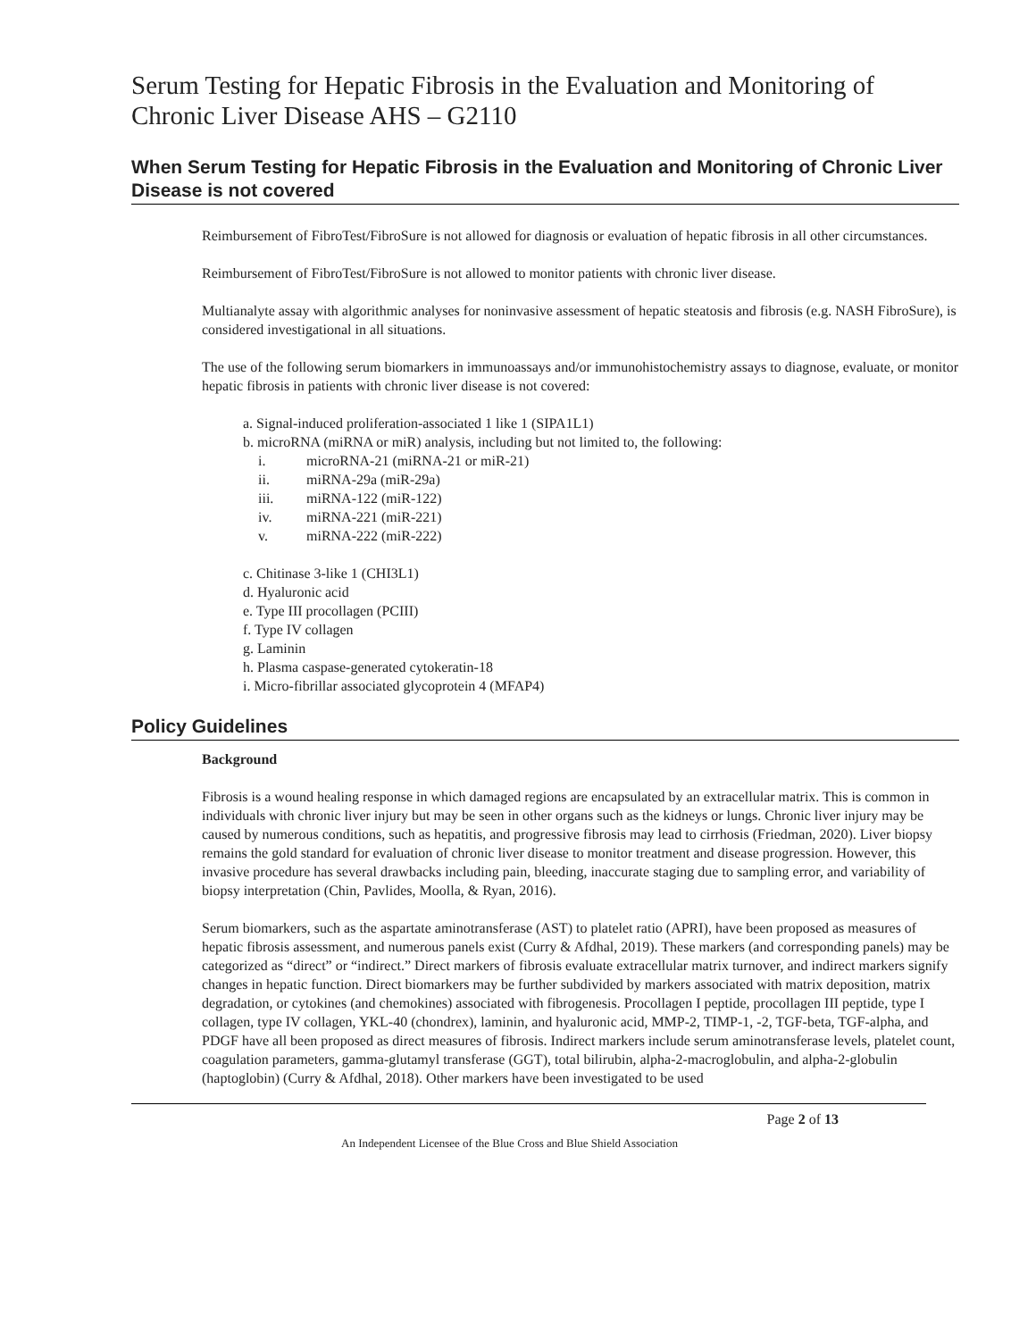Serum Testing for Hepatic Fibrosis in the Evaluation and Monitoring of Chronic Liver Disease AHS – G2110
When Serum Testing for Hepatic Fibrosis in the Evaluation and Monitoring of Chronic Liver Disease is not covered
Reimbursement of FibroTest/FibroSure is not allowed for diagnosis or evaluation of hepatic fibrosis in all other circumstances.
Reimbursement of FibroTest/FibroSure is not allowed to monitor patients with chronic liver disease.
Multianalyte assay with algorithmic analyses for noninvasive assessment of hepatic steatosis and fibrosis (e.g. NASH FibroSure), is considered investigational in all situations.
The use of the following serum biomarkers in immunoassays and/or immunohistochemistry assays to diagnose, evaluate, or monitor hepatic fibrosis in patients with chronic liver disease is not covered:
a. Signal-induced proliferation-associated 1 like 1 (SIPA1L1)
b. microRNA (miRNA or miR) analysis, including but not limited to, the following:
i. microRNA-21 (miRNA-21 or miR-21)
ii. miRNA-29a (miR-29a)
iii. miRNA-122 (miR-122)
iv. miRNA-221 (miR-221)
v. miRNA-222 (miR-222)
c. Chitinase 3-like 1 (CHI3L1)
d. Hyaluronic acid
e. Type III procollagen (PCIII)
f. Type IV collagen
g. Laminin
h. Plasma caspase-generated cytokeratin-18
i. Micro-fibrillar associated glycoprotein 4 (MFAP4)
Policy Guidelines
Background
Fibrosis is a wound healing response in which damaged regions are encapsulated by an extracellular matrix. This is common in individuals with chronic liver injury but may be seen in other organs such as the kidneys or lungs. Chronic liver injury may be caused by numerous conditions, such as hepatitis, and progressive fibrosis may lead to cirrhosis (Friedman, 2020). Liver biopsy remains the gold standard for evaluation of chronic liver disease to monitor treatment and disease progression. However, this invasive procedure has several drawbacks including pain, bleeding, inaccurate staging due to sampling error, and variability of biopsy interpretation (Chin, Pavlides, Moolla, & Ryan, 2016).
Serum biomarkers, such as the aspartate aminotransferase (AST) to platelet ratio (APRI), have been proposed as measures of hepatic fibrosis assessment, and numerous panels exist (Curry & Afdhal, 2019). These markers (and corresponding panels) may be categorized as “direct” or “indirect.” Direct markers of fibrosis evaluate extracellular matrix turnover, and indirect markers signify changes in hepatic function. Direct biomarkers may be further subdivided by markers associated with matrix deposition, matrix degradation, or cytokines (and chemokines) associated with fibrogenesis. Procollagen I peptide, procollagen III peptide, type I collagen, type IV collagen, YKL-40 (chondrex), laminin, and hyaluronic acid, MMP-2, TIMP-1, -2, TGF-beta, TGF-alpha, and PDGF have all been proposed as direct measures of fibrosis. Indirect markers include serum aminotransferase levels, platelet count, coagulation parameters, gamma-glutamyl transferase (GGT), total bilirubin, alpha-2-macroglobulin, and alpha-2-globulin (haptoglobin) (Curry & Afdhal, 2018). Other markers have been investigated to be used
Page 2 of 13
An Independent Licensee of the Blue Cross and Blue Shield Association